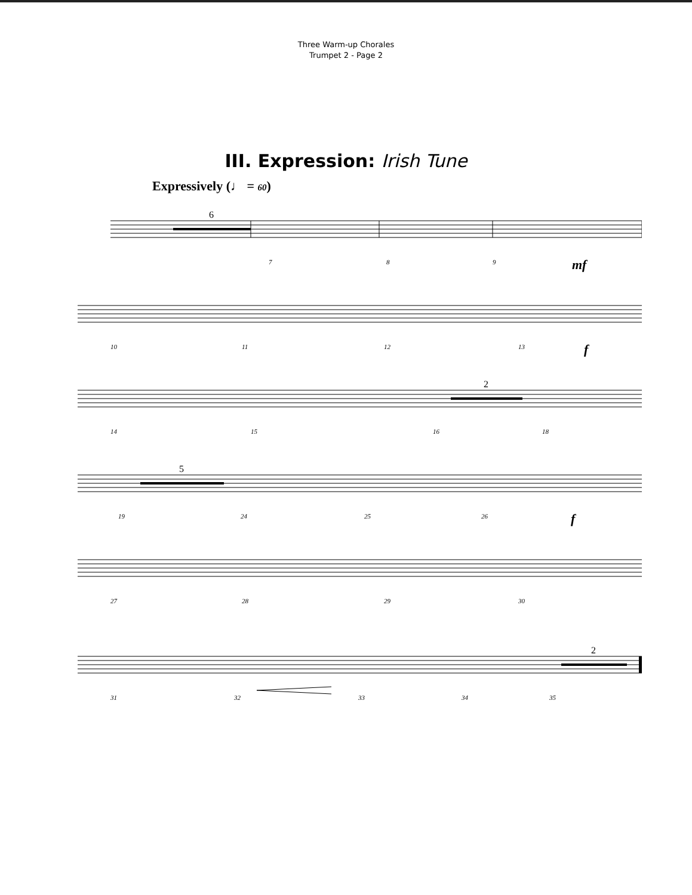Three Warm-up Chorales
Trumpet 2 - Page 2
III. Expression: Irish Tune
Expressively (♩ = 60)
6
7 8 9 mf
10 11 12 13 f
2
14 15 16 18
5
19 24 25 26 f
27 28 29 30
2
31 32 33 34 35